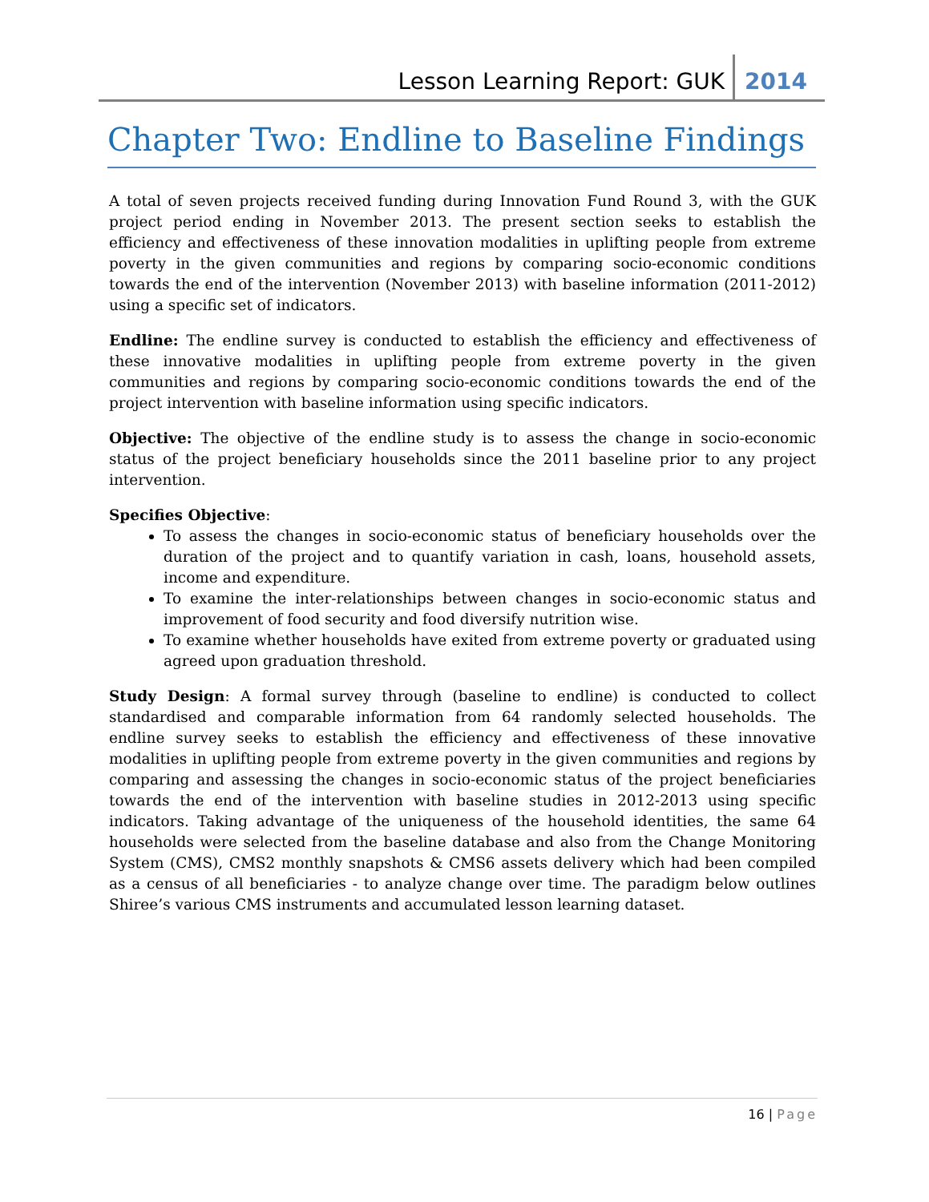Lesson Learning Report: GUK
2014
Chapter Two: Endline to Baseline Findings
A total of seven projects received funding during Innovation Fund Round 3, with the GUK project period ending in November 2013. The present section seeks to establish the efficiency and effectiveness of these innovation modalities in uplifting people from extreme poverty in the given communities and regions by comparing socio-economic conditions towards the end of the intervention (November 2013) with baseline information (2011-2012) using a specific set of indicators.
Endline: The endline survey is conducted to establish the efficiency and effectiveness of these innovative modalities in uplifting people from extreme poverty in the given communities and regions by comparing socio-economic conditions towards the end of the project intervention with baseline information using specific indicators.
Objective: The objective of the endline study is to assess the change in socio-economic status of the project beneficiary households since the 2011 baseline prior to any project intervention.
Specifies Objective:
To assess the changes in socio-economic status of beneficiary households over the duration of the project and to quantify variation in cash, loans, household assets, income and expenditure.
To examine the inter-relationships between changes in socio-economic status and improvement of food security and food diversify nutrition wise.
To examine whether households have exited from extreme poverty or graduated using agreed upon graduation threshold.
Study Design: A formal survey through (baseline to endline) is conducted to collect standardised and comparable information from 64 randomly selected households. The endline survey seeks to establish the efficiency and effectiveness of these innovative modalities in uplifting people from extreme poverty in the given communities and regions by comparing and assessing the changes in socio-economic status of the project beneficiaries towards the end of the intervention with baseline studies in 2012-2013 using specific indicators. Taking advantage of the uniqueness of the household identities, the same 64 households were selected from the baseline database and also from the Change Monitoring System (CMS), CMS2 monthly snapshots & CMS6 assets delivery which had been compiled as a census of all beneficiaries - to analyze change over time. The paradigm below outlines Shiree’s various CMS instruments and accumulated lesson learning dataset.
16 | Page